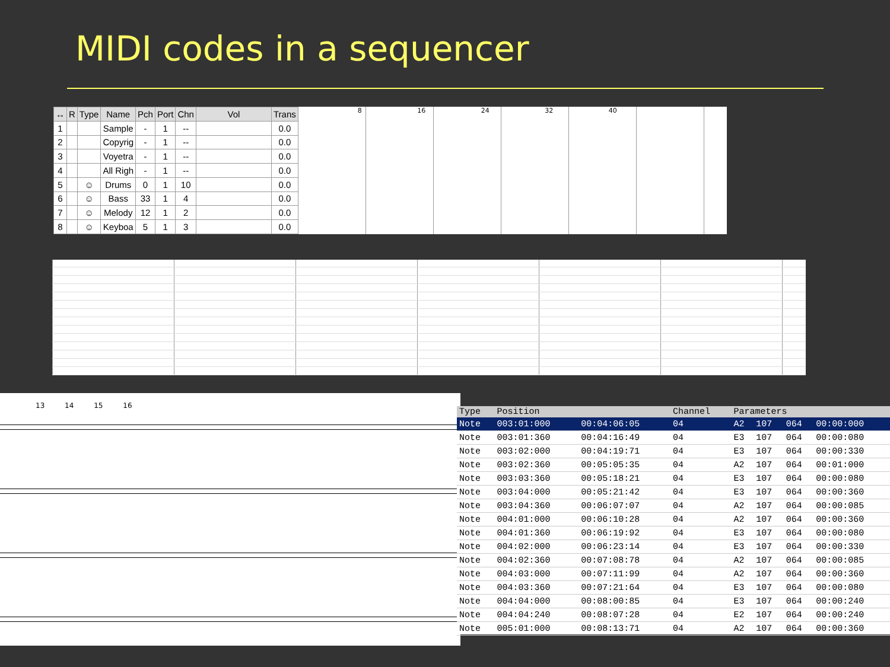MIDI codes in a sequencer
| ↔ | R | Type | Name | Pch | Port | Chn | Vol | Trans |
| --- | --- | --- | --- | --- | --- | --- | --- | --- |
| 1 | | | Sample | - | 1 | -- | | 0.0 |
| 2 | | | Copyrig | - | 1 | -- | | 0.0 |
| 3 | | | Voyetra | - | 1 | -- | | 0.0 |
| 4 | | | All Righ | - | 1 | -- | | 0.0 |
| 5 | | ☺ | Drums | 0 | 1 | 10 | | 0.0 |
| 6 | | ☺ | Bass | 33 | 1 | 4 | | 0.0 |
| 7 | | ☺ | Melody | 12 | 1 | 2 | | 0.0 |
| 8 | | ☺ | Keyboa | 5 | 1 | 3 | | 0.0 |
8 16 24 32 40
13 14 15 16
| Type | Position | | Channel | Parameters | | | |
| --- | --- | --- | --- | --- | --- | --- | --- |
| Note | 003:01:000 | 00:04:06:05 | 04 | A2 | 107 | 064 | 00:00:000 |
| Note | 003:01:360 | 00:04:16:49 | 04 | E3 | 107 | 064 | 00:00:080 |
| Note | 003:02:000 | 00:04:19:71 | 04 | E3 | 107 | 064 | 00:00:330 |
| Note | 003:02:360 | 00:05:05:35 | 04 | A2 | 107 | 064 | 00:01:000 |
| Note | 003:03:360 | 00:05:18:21 | 04 | E3 | 107 | 064 | 00:00:080 |
| Note | 003:04:000 | 00:05:21:42 | 04 | E3 | 107 | 064 | 00:00:360 |
| Note | 003:04:360 | 00:06:07:07 | 04 | A2 | 107 | 064 | 00:00:085 |
| Note | 004:01:000 | 00:06:10:28 | 04 | A2 | 107 | 064 | 00:00:360 |
| Note | 004:01:360 | 00:06:19:92 | 04 | E3 | 107 | 064 | 00:00:080 |
| Note | 004:02:000 | 00:06:23:14 | 04 | E3 | 107 | 064 | 00:00:330 |
| Note | 004:02:360 | 00:07:08:78 | 04 | A2 | 107 | 064 | 00:00:085 |
| Note | 004:03:000 | 00:07:11:99 | 04 | A2 | 107 | 064 | 00:00:360 |
| Note | 004:03:360 | 00:07:21:64 | 04 | E3 | 107 | 064 | 00:00:080 |
| Note | 004:04:000 | 00:08:00:85 | 04 | E3 | 107 | 064 | 00:00:240 |
| Note | 004:04:240 | 00:08:07:28 | 04 | E2 | 107 | 064 | 00:00:240 |
| Note | 005:01:000 | 00:08:13:71 | 04 | A2 | 107 | 064 | 00:00:360 |